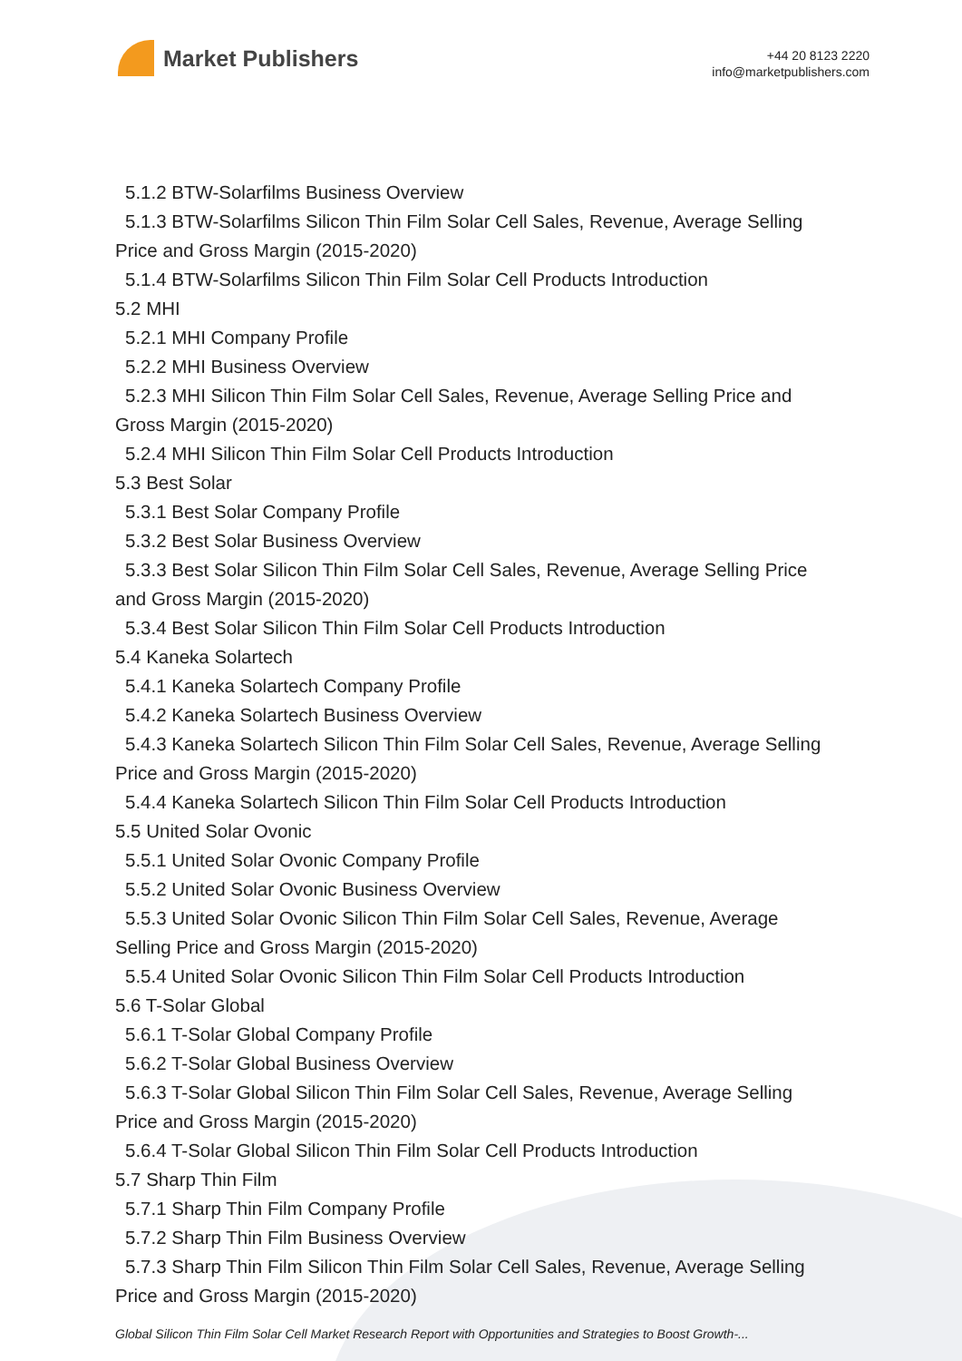Market Publishers
+44 20 8123 2220
info@marketpublishers.com
5.1.2 BTW-Solarfilms Business Overview
5.1.3 BTW-Solarfilms Silicon Thin Film Solar Cell Sales, Revenue, Average Selling
Price and Gross Margin (2015-2020)
5.1.4 BTW-Solarfilms Silicon Thin Film Solar Cell Products Introduction
5.2 MHI
5.2.1 MHI Company Profile
5.2.2 MHI Business Overview
5.2.3 MHI Silicon Thin Film Solar Cell Sales, Revenue, Average Selling Price and
Gross Margin (2015-2020)
5.2.4 MHI Silicon Thin Film Solar Cell Products Introduction
5.3 Best Solar
5.3.1 Best Solar Company Profile
5.3.2 Best Solar Business Overview
5.3.3 Best Solar Silicon Thin Film Solar Cell Sales, Revenue, Average Selling Price
and Gross Margin (2015-2020)
5.3.4 Best Solar Silicon Thin Film Solar Cell Products Introduction
5.4 Kaneka Solartech
5.4.1 Kaneka Solartech Company Profile
5.4.2 Kaneka Solartech Business Overview
5.4.3 Kaneka Solartech Silicon Thin Film Solar Cell Sales, Revenue, Average Selling
Price and Gross Margin (2015-2020)
5.4.4 Kaneka Solartech Silicon Thin Film Solar Cell Products Introduction
5.5 United Solar Ovonic
5.5.1 United Solar Ovonic Company Profile
5.5.2 United Solar Ovonic Business Overview
5.5.3 United Solar Ovonic Silicon Thin Film Solar Cell Sales, Revenue, Average
Selling Price and Gross Margin (2015-2020)
5.5.4 United Solar Ovonic Silicon Thin Film Solar Cell Products Introduction
5.6 T-Solar Global
5.6.1 T-Solar Global Company Profile
5.6.2 T-Solar Global Business Overview
5.6.3 T-Solar Global Silicon Thin Film Solar Cell Sales, Revenue, Average Selling
Price and Gross Margin (2015-2020)
5.6.4 T-Solar Global Silicon Thin Film Solar Cell Products Introduction
5.7 Sharp Thin Film
5.7.1 Sharp Thin Film Company Profile
5.7.2 Sharp Thin Film Business Overview
5.7.3 Sharp Thin Film Silicon Thin Film Solar Cell Sales, Revenue, Average Selling
Price and Gross Margin (2015-2020)
Global Silicon Thin Film Solar Cell Market Research Report with Opportunities and Strategies to Boost Growth-...